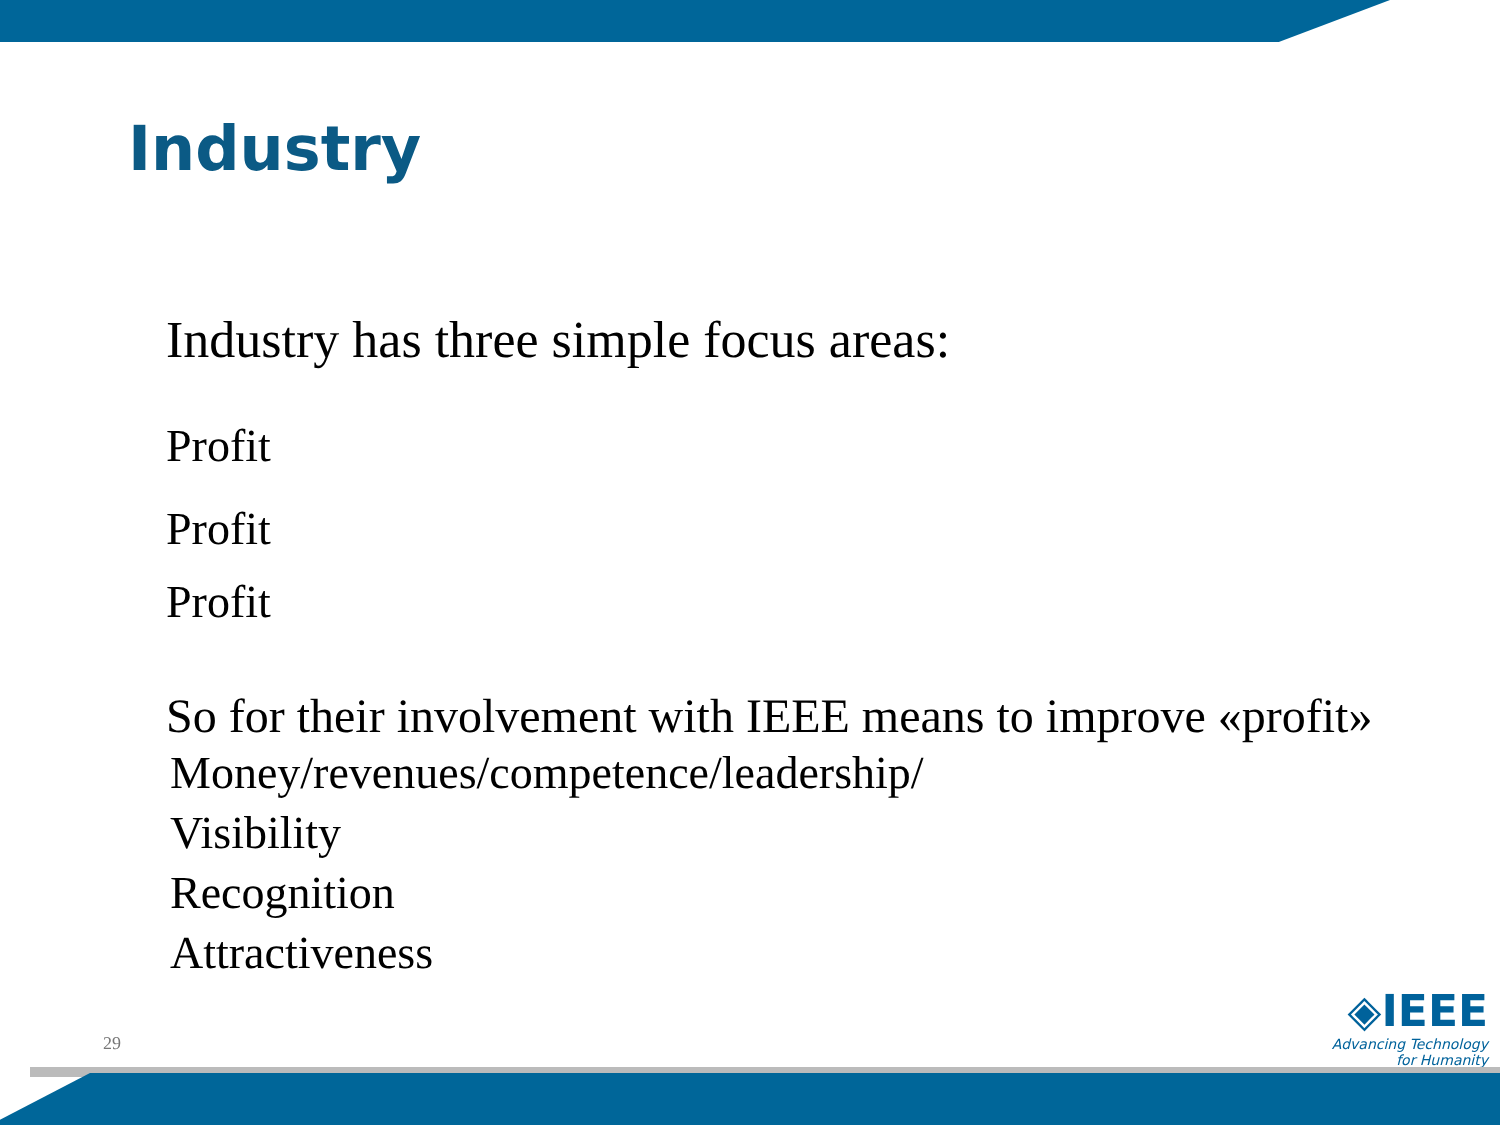Industry
Industry has three simple focus areas:
Profit
Profit
Profit
So for their involvement with IEEE means to improve «profit»
Money/revenues/competence/leadership/
Visibility
Recognition
Attractiveness
29
◈IEEE
Advancing Technology
for Humanity